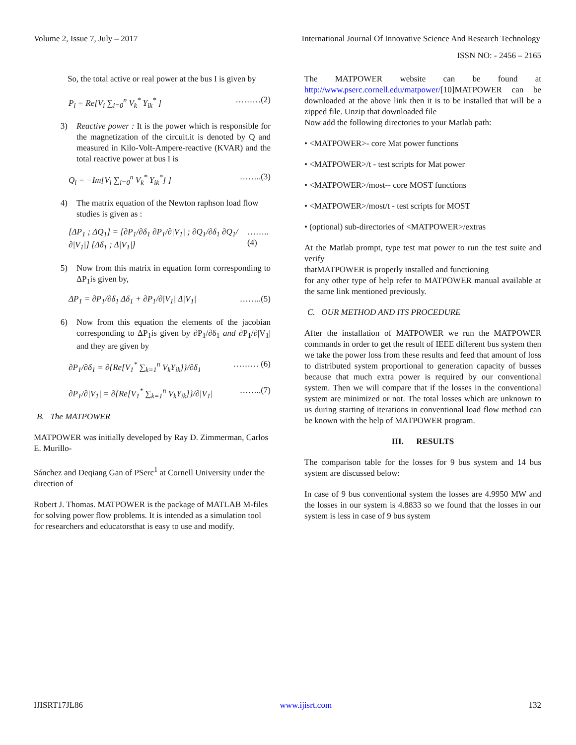Volume 2, Issue 7, July – 2017 International Journal Of Innovative Science And Research Technology
ISSN NO: - 2456 – 2165
So, the total active or real power at the bus I is given by
P<sub>i</sub> = Re[V<sub>i</sub> ∑<sub>i=0</sub><sup>n</sup> V<sub>k</sub><sup>*</sup> Y<sub>ik</sub><sup>*</sup> ] ………(2)
3) Reactive power : It is the power which is responsible for the magnetization of the circuit.it is denoted by Q and measured in Kilo-Volt-Ampere-reactive (KVAR) and the total reactive power at bus I is
Q<sub>i</sub> = −Im[V<sub>i</sub> ∑<sub>i=0</sub><sup>n</sup> V<sub>k</sub><sup>*</sup> Y<sub>ik</sub><sup>*</sup>] ] ……..(3)
4) The matrix equation of the Newton raphson load flow studies is given as :
[ΔP<sub>1</sub> ; ΔQ<sub>1</sub>] = [∂P<sub>1</sub>/∂δ<sub>1</sub> ∂P<sub>1</sub>/∂|V<sub>1</sub>| ; ∂Q<sub>1</sub>/∂δ<sub>1</sub> ∂Q<sub>1</sub>/∂|V<sub>1</sub>|] [Δδ<sub>1</sub> ; Δ|V<sub>1</sub>|] ……..(4)
5) Now from this matrix in equation form corresponding to ΔP<sub>1</sub>is given by,
ΔP<sub>1</sub> = ∂P<sub>1</sub>/∂δ<sub>1</sub> Δδ<sub>1</sub> + ∂P<sub>1</sub>/∂|V<sub>1</sub>| Δ|V<sub>1</sub>| ……..(5)
6) Now from this equation the elements of the jacobian corresponding to ΔP<sub>1</sub>is given by ∂P<sub>1</sub>/∂δ<sub>1</sub> and ∂P<sub>1</sub>/∂|V<sub>1</sub>| and they are given by
∂P<sub>1</sub>/∂δ<sub>1</sub> = ∂{Re[V<sub>1</sub><sup>*</sup> ∑<sub>k=1</sub><sup>n</sup> V<sub>k</sub>Y<sub>ik</sub>]}/∂δ<sub>1</sub> ……… (6)
∂P<sub>1</sub>/∂|V<sub>1</sub>| = ∂{Re[V<sub>1</sub><sup>*</sup> ∑<sub>k=1</sub><sup>n</sup> V<sub>k</sub>Y<sub>ik</sub>]}/∂|V<sub>1</sub>| ……..(7)
B. The MATPOWER
MATPOWER was initially developed by Ray D. Zimmerman, Carlos E. Murillo-
Sánchez and Deqiang Gan of PSerc<sup>1</sup> at Cornell University under the direction of
Robert J. Thomas. MATPOWER is the package of MATLAB M-files for solving power flow problems. It is intended as a simulation tool for researchers and educatorsthat is easy to use and modify.
The MATPOWER website can be found at http://www.pserc.cornell.edu/matpower/[10]MATPOWER can be downloaded at the above link then it is to be installed that will be a zipped file. Unzip that downloaded file
Now add the following directories to your Matlab path:
• <MATPOWER>- core Mat power functions
• <MATPOWER>/t - test scripts for Mat power
• <MATPOWER>/most-- core MOST functions
• <MATPOWER>/most/t - test scripts for MOST
• (optional) sub-directories of <MATPOWER>/extras
At the Matlab prompt, type test mat power to run the test suite and verify
thatMATPOWER is properly installed and functioning
for any other type of help refer to MATPOWER manual available at the same link mentioned previously.
C. OUR METHOD AND ITS PROCEDURE
After the installation of MATPOWER we run the MATPOWER commands in order to get the result of IEEE different bus system then we take the power loss from these results and feed that amount of loss to distributed system proportional to generation capacity of busses because that much extra power is required by our conventional system. Then we will compare that if the losses in the conventional system are minimized or not. The total losses which are unknown to us during starting of iterations in conventional load flow method can be known with the help of MATPOWER program.
III. RESULTS
The comparison table for the losses for 9 bus system and 14 bus system are discussed below:
In case of 9 bus conventional system the losses are 4.9950 MW and the losses in our system is 4.8833 so we found that the losses in our system is less in case of 9 bus system
IJISRT17JL86 www.ijisrt.com 132